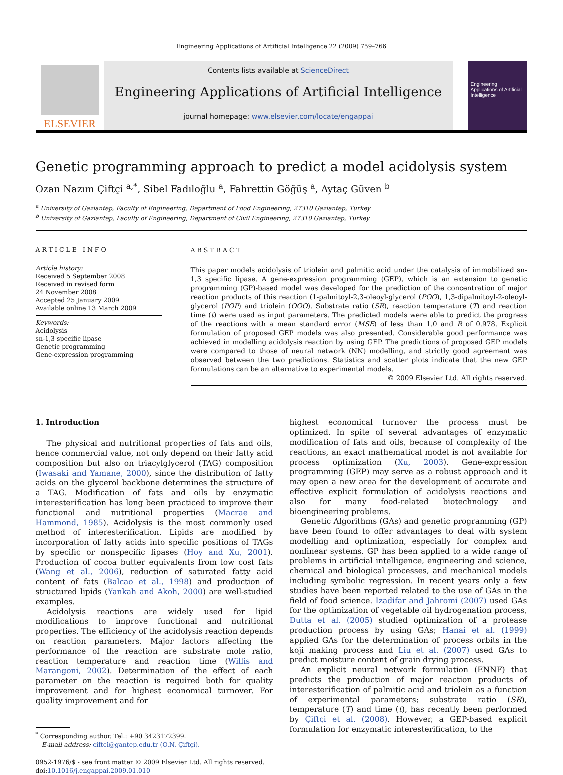Engineering Applications of Artificial Intelligence 22 (2009) 759–766
ELSEVIER
Contents lists available at ScienceDirect
Engineering Applications of Artificial Intelligence
journal homepage: www.elsevier.com/locate/engappai
Engineering Applications of Artificial Intelligence
Genetic programming approach to predict a model acidolysis system
Ozan Nazım Çiftçi <sup>a,*</sup>, Sibel Fadıloğlu <sup>a</sup>, Fahrettin Göğüş <sup>a</sup>, Aytaç Güven <sup>b</sup>
<sup>a</sup> University of Gaziantep, Faculty of Engineering, Department of Food Engineering, 27310 Gaziantep, Turkey
<sup>b</sup> University of Gaziantep, Faculty of Engineering, Department of Civil Engineering, 27310 Gaziantep, Turkey
ARTICLE INFO
Article history:
Received 5 September 2008
Received in revised form
24 November 2008
Accepted 25 January 2009
Available online 13 March 2009
Keywords:
Acidolysis
sn-1,3 specific lipase
Genetic programming
Gene-expression programming
ABSTRACT
This paper models acidolysis of triolein and palmitic acid under the catalysis of immobilized sn-1,3 specific lipase. A gene-expression programming (GEP), which is an extension to genetic programming (GP)-based model was developed for the prediction of the concentration of major reaction products of this reaction (1-palmitoyl-2,3-oleoyl-glycerol (POO), 1,3-dipalmitoyl-2-oleoyl-glycerol (POP) and triolein (OOO). Substrate ratio (SR), reaction temperature (T) and reaction time (t) were used as input parameters. The predicted models were able to predict the progress of the reactions with a mean standard error (MSE) of less than 1.0 and R of 0.978. Explicit formulation of proposed GEP models was also presented. Considerable good performance was achieved in modelling acidolysis reaction by using GEP. The predictions of proposed GEP models were compared to those of neural network (NN) modelling, and strictly good agreement was observed between the two predictions. Statistics and scatter plots indicate that the new GEP formulations can be an alternative to experimental models.
© 2009 Elsevier Ltd. All rights reserved.
1. Introduction
The physical and nutritional properties of fats and oils, hence commercial value, not only depend on their fatty acid composition but also on triacylglycerol (TAG) composition (Iwasaki and Yamane, 2000), since the distribution of fatty acids on the glycerol backbone determines the structure of a TAG. Modification of fats and oils by enzymatic interesterification has long been practiced to improve their functional and nutritional properties (Macrae and Hammond, 1985). Acidolysis is the most commonly used method of interesterification. Lipids are modified by incorporation of fatty acids into specific positions of TAGs by specific or nonspecific lipases (Hoy and Xu, 2001). Production of cocoa butter equivalents from low cost fats (Wang et al., 2006), reduction of saturated fatty acid content of fats (Balcao et al., 1998) and production of structured lipids (Yankah and Akoh, 2000) are well-studied examples.
Acidolysis reactions are widely used for lipid modifications to improve functional and nutritional properties. The efficiency of the acidolysis reaction depends on reaction parameters. Major factors affecting the performance of the reaction are substrate mole ratio, reaction temperature and reaction time (Willis and Marangoni, 2002). Determination of the effect of each parameter on the reaction is required both for quality improvement and for highest economical turnover. For quality improvement and for
<sup>*</sup> Corresponding author. Tel.: +90 3423172399.
E-mail address: ciftci@gantep.edu.tr (O.N. Çiftçi).
0952-1976/$ - see front matter © 2009 Elsevier Ltd. All rights reserved.
doi:10.1016/j.engappai.2009.01.010
highest economical turnover the process must be optimized. In spite of several advantages of enzymatic modification of fats and oils, because of complexity of the reactions, an exact mathematical model is not available for process optimization (Xu, 2003). Gene-expression programming (GEP) may serve as a robust approach and it may open a new area for the development of accurate and effective explicit formulation of acidolysis reactions and also for many food-related biotechnology and bioengineering problems.
Genetic Algorithms (GAs) and genetic programming (GP) have been found to offer advantages to deal with system modelling and optimization, especially for complex and nonlinear systems. GP has been applied to a wide range of problems in artificial intelligence, engineering and science, chemical and biological processes, and mechanical models including symbolic regression. In recent years only a few studies have been reported related to the use of GAs in the field of food science. Izadifar and Jahromi (2007) used GAs for the optimization of vegetable oil hydrogenation process, Dutta et al. (2005) studied optimization of a protease production process by using GAs; Hanai et al. (1999) applied GAs for the determination of process orbits in the koji making process and Liu et al. (2007) used GAs to predict moisture content of grain drying process.
An explicit neural network formulation (ENNF) that predicts the production of major reaction products of interesterification of palmitic acid and triolein as a function of experimental parameters; substrate ratio (SR), temperature (T) and time (t), has recently been performed by Çiftçi et al. (2008). However, a GEP-based explicit formulation for enzymatic interesterification, to the